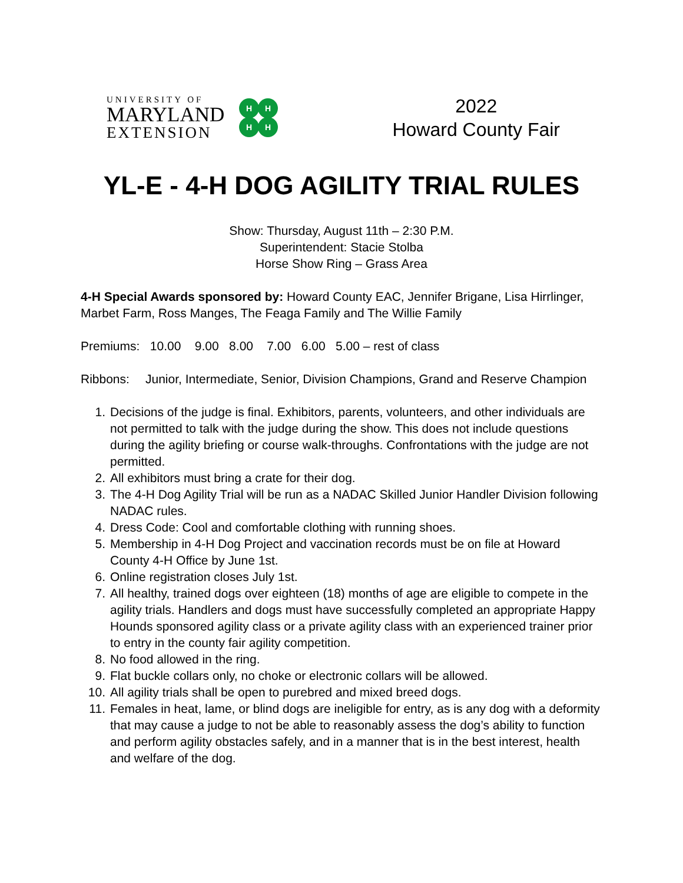UNIVERSITY OF
MARYLAND
EXTENSION
H
H
H
H
2022
Howard County Fair
YL-E - 4-H DOG AGILITY TRIAL RULES
Show: Thursday, August 11th – 2:30 P.M.
Superintendent: Stacie Stolba
Horse Show Ring – Grass Area
4-H Special Awards sponsored by: Howard County EAC, Jennifer Brigane, Lisa Hirrlinger, Marbet Farm, Ross Manges, The Feaga Family and The Willie Family
Premiums: 10.00 9.00 8.00 7.00 6.00 5.00 – rest of class
Ribbons: Junior, Intermediate, Senior, Division Champions, Grand and Reserve Champion
1. Decisions of the judge is final. Exhibitors, parents, volunteers, and other individuals are not permitted to talk with the judge during the show. This does not include questions during the agility briefing or course walk-throughs. Confrontations with the judge are not permitted.
2. All exhibitors must bring a crate for their dog.
3. The 4-H Dog Agility Trial will be run as a NADAC Skilled Junior Handler Division following NADAC rules.
4. Dress Code: Cool and comfortable clothing with running shoes.
5. Membership in 4-H Dog Project and vaccination records must be on file at Howard County 4-H Office by June 1st.
6. Online registration closes July 1st.
7. All healthy, trained dogs over eighteen (18) months of age are eligible to compete in the agility trials. Handlers and dogs must have successfully completed an appropriate Happy Hounds sponsored agility class or a private agility class with an experienced trainer prior to entry in the county fair agility competition.
8. No food allowed in the ring.
9. Flat buckle collars only, no choke or electronic collars will be allowed.
10. All agility trials shall be open to purebred and mixed breed dogs.
11. Females in heat, lame, or blind dogs are ineligible for entry, as is any dog with a deformity that may cause a judge to not be able to reasonably assess the dog’s ability to function and perform agility obstacles safely, and in a manner that is in the best interest, health and welfare of the dog.